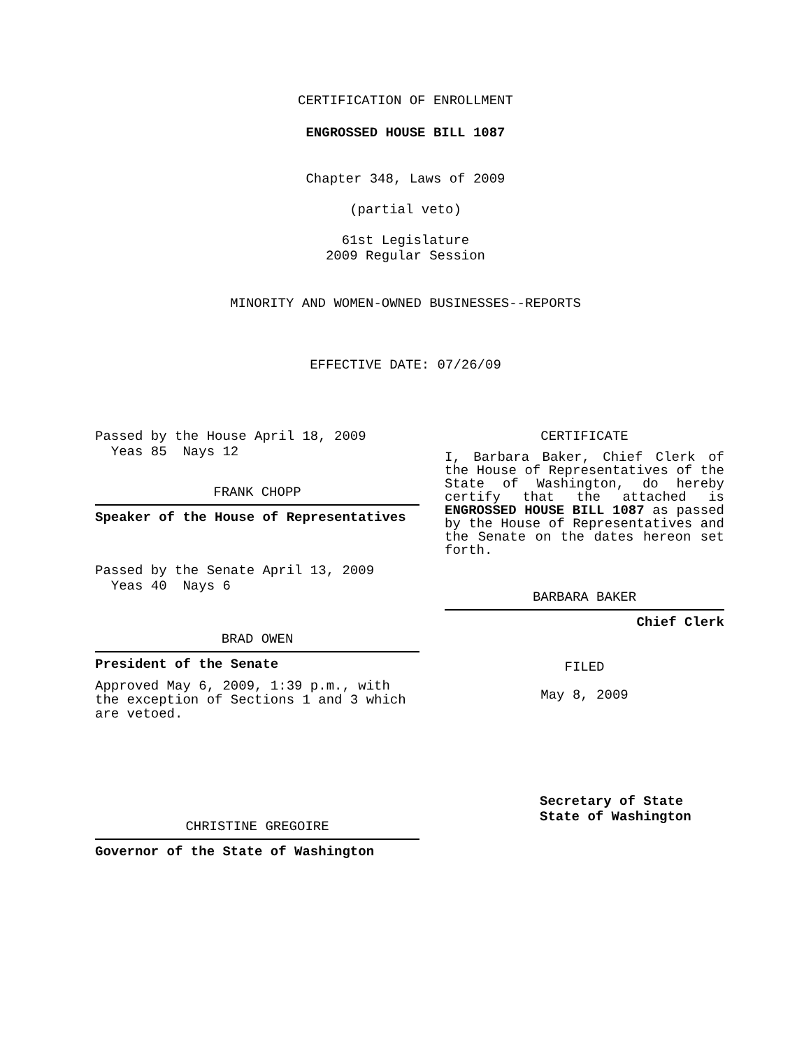CERTIFICATION OF ENROLLMENT
ENGROSSED HOUSE BILL 1087
Chapter 348, Laws of 2009
(partial veto)
61st Legislature
2009 Regular Session
MINORITY AND WOMEN-OWNED BUSINESSES--REPORTS
EFFECTIVE DATE: 07/26/09
Passed by the House April 18, 2009
Yeas 85 Nays 12
FRANK CHOPP
Speaker of the House of Representatives
Passed by the Senate April 13, 2009
Yeas 40 Nays 6
BRAD OWEN
President of the Senate
Approved May 6, 2009, 1:39 p.m., with the exception of Sections 1 and 3 which are vetoed.
CHRISTINE GREGOIRE
Governor of the State of Washington
CERTIFICATE
I, Barbara Baker, Chief Clerk of the House of Representatives of the State of Washington, do hereby certify that the attached is ENGROSSED HOUSE BILL 1087 as passed by the House of Representatives and the Senate on the dates hereon set forth.
BARBARA BAKER
Chief Clerk
FILED
May 8, 2009
Secretary of State
State of Washington